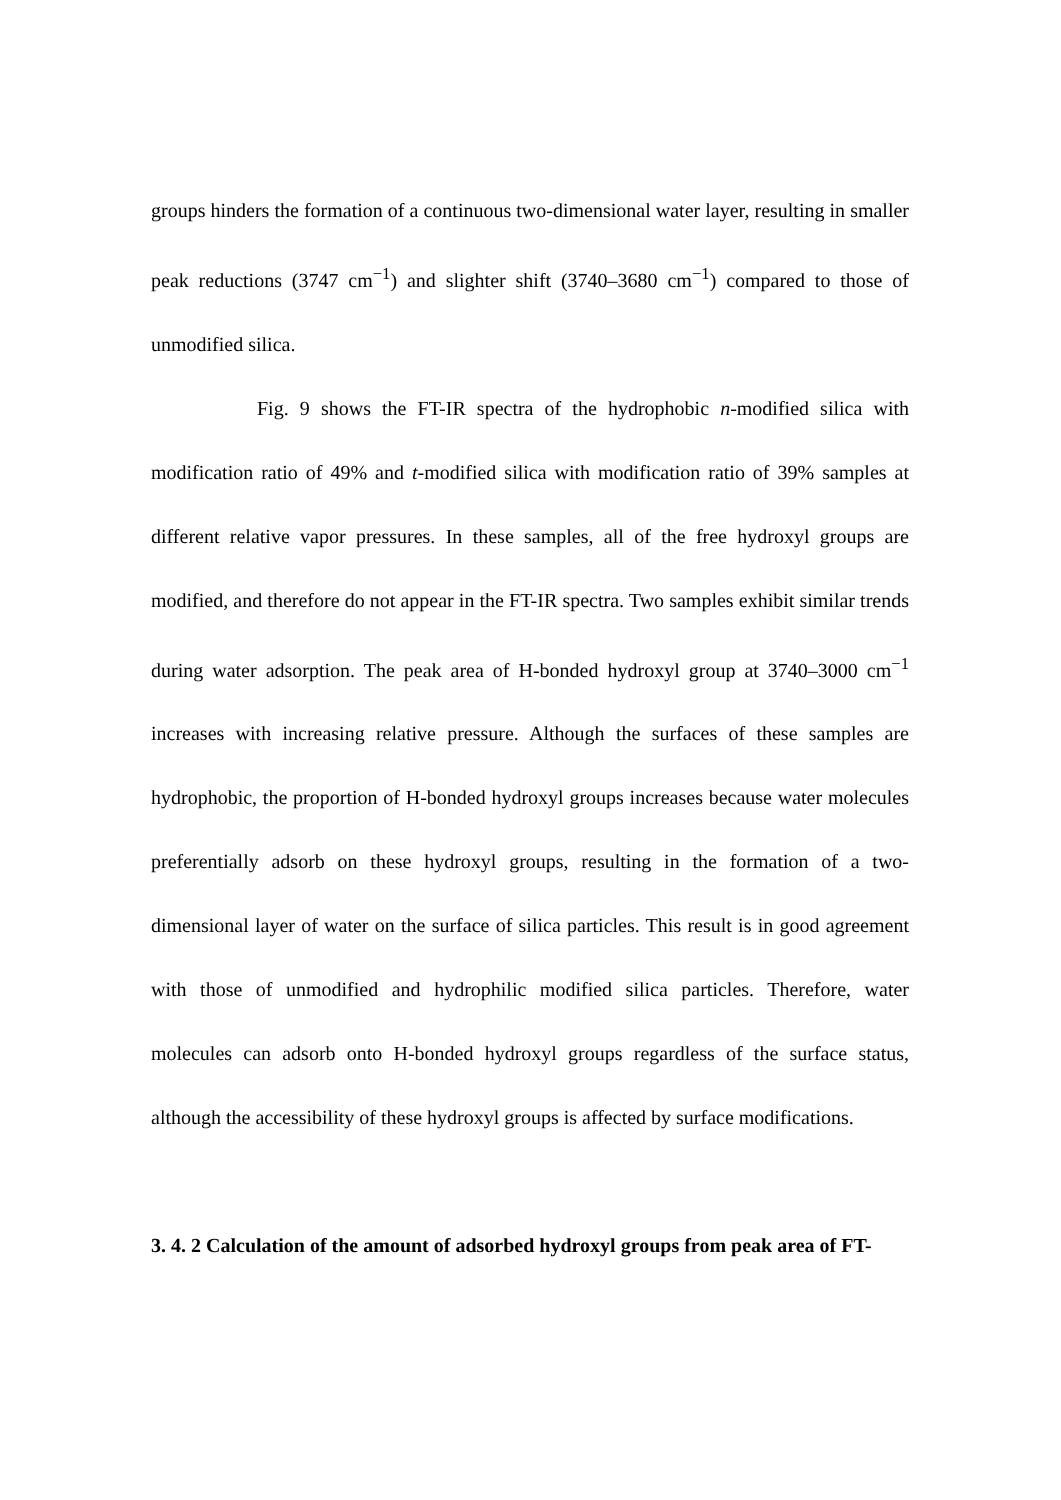groups hinders the formation of a continuous two-dimensional water layer, resulting in smaller peak reductions (3747 cm<sup>−1</sup>) and slighter shift (3740–3680 cm<sup>−1</sup>) compared to those of unmodified silica.
Fig. 9 shows the FT-IR spectra of the hydrophobic n-modified silica with modification ratio of 49% and t-modified silica with modification ratio of 39% samples at different relative vapor pressures. In these samples, all of the free hydroxyl groups are modified, and therefore do not appear in the FT-IR spectra. Two samples exhibit similar trends during water adsorption. The peak area of H-bonded hydroxyl group at 3740–3000 cm<sup>−1</sup> increases with increasing relative pressure. Although the surfaces of these samples are hydrophobic, the proportion of H-bonded hydroxyl groups increases because water molecules preferentially adsorb on these hydroxyl groups, resulting in the formation of a two-dimensional layer of water on the surface of silica particles. This result is in good agreement with those of unmodified and hydrophilic modified silica particles. Therefore, water molecules can adsorb onto H-bonded hydroxyl groups regardless of the surface status, although the accessibility of these hydroxyl groups is affected by surface modifications.
3. 4. 2 Calculation of the amount of adsorbed hydroxyl groups from peak area of FT-